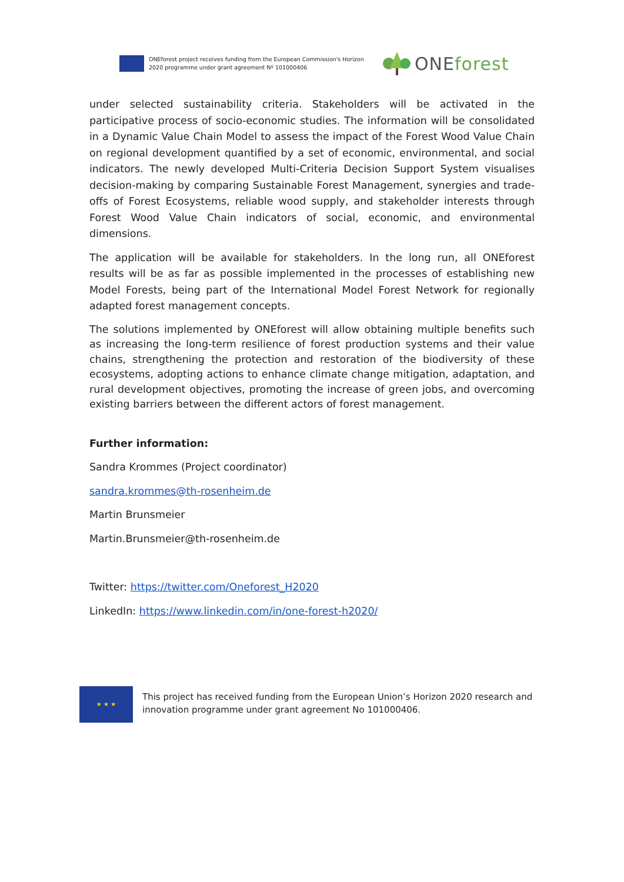ONEforest project receives funding from the European Commission's Horizon 2020 programme under grant agreement Nº 101000406
ONE forest
under selected sustainability criteria. Stakeholders will be activated in the participative process of socio-economic studies. The information will be consolidated in a Dynamic Value Chain Model to assess the impact of the Forest Wood Value Chain on regional development quantified by a set of economic, environmental, and social indicators. The newly developed Multi-Criteria Decision Support System visualises decision-making by comparing Sustainable Forest Management, synergies and trade-offs of Forest Ecosystems, reliable wood supply, and stakeholder interests through Forest Wood Value Chain indicators of social, economic, and environmental dimensions.
The application will be available for stakeholders. In the long run, all ONEforest results will be as far as possible implemented in the processes of establishing new Model Forests, being part of the International Model Forest Network for regionally adapted forest management concepts.
The solutions implemented by ONEforest will allow obtaining multiple benefits such as increasing the long-term resilience of forest production systems and their value chains, strengthening the protection and restoration of the biodiversity of these ecosystems, adopting actions to enhance climate change mitigation, adaptation, and rural development objectives, promoting the increase of green jobs, and overcoming existing barriers between the different actors of forest management.
Further information:
Sandra Krommes (Project coordinator)
sandra.krommes@th-rosenheim.de
Martin Brunsmeier
Martin.Brunsmeier@th-rosenheim.de
Twitter: https://twitter.com/Oneforest_H2020
LinkedIn: https://www.linkedin.com/in/one-forest-h2020/
★ ★ ★
This project has received funding from the European Union’s Horizon 2020 research and innovation programme under grant agreement No 101000406.